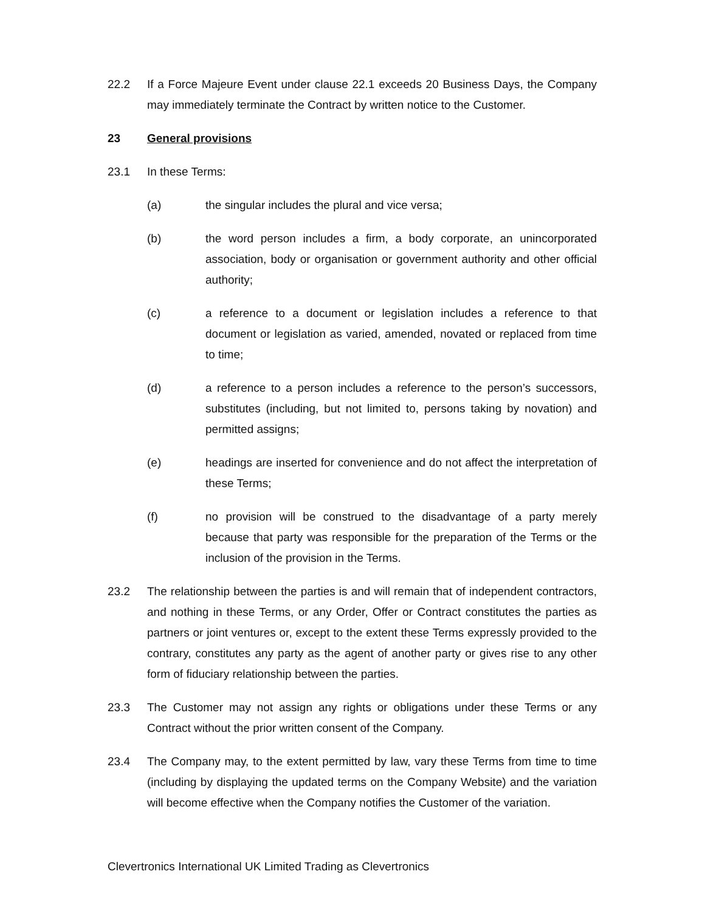22.2 If a Force Majeure Event under clause 22.1 exceeds 20 Business Days, the Company may immediately terminate the Contract by written notice to the Customer.
23 General provisions
23.1 In these Terms:
(a) the singular includes the plural and vice versa;
(b) the word person includes a firm, a body corporate, an unincorporated association, body or organisation or government authority and other official authority;
(c) a reference to a document or legislation includes a reference to that document or legislation as varied, amended, novated or replaced from time to time;
(d) a reference to a person includes a reference to the person’s successors, substitutes (including, but not limited to, persons taking by novation) and permitted assigns;
(e) headings are inserted for convenience and do not affect the interpretation of these Terms;
(f) no provision will be construed to the disadvantage of a party merely because that party was responsible for the preparation of the Terms or the inclusion of the provision in the Terms.
23.2 The relationship between the parties is and will remain that of independent contractors, and nothing in these Terms, or any Order, Offer or Contract constitutes the parties as partners or joint ventures or, except to the extent these Terms expressly provided to the contrary, constitutes any party as the agent of another party or gives rise to any other form of fiduciary relationship between the parties.
23.3 The Customer may not assign any rights or obligations under these Terms or any Contract without the prior written consent of the Company.
23.4 The Company may, to the extent permitted by law, vary these Terms from time to time (including by displaying the updated terms on the Company Website) and the variation will become effective when the Company notifies the Customer of the variation.
Clevertronics International UK Limited Trading as Clevertronics